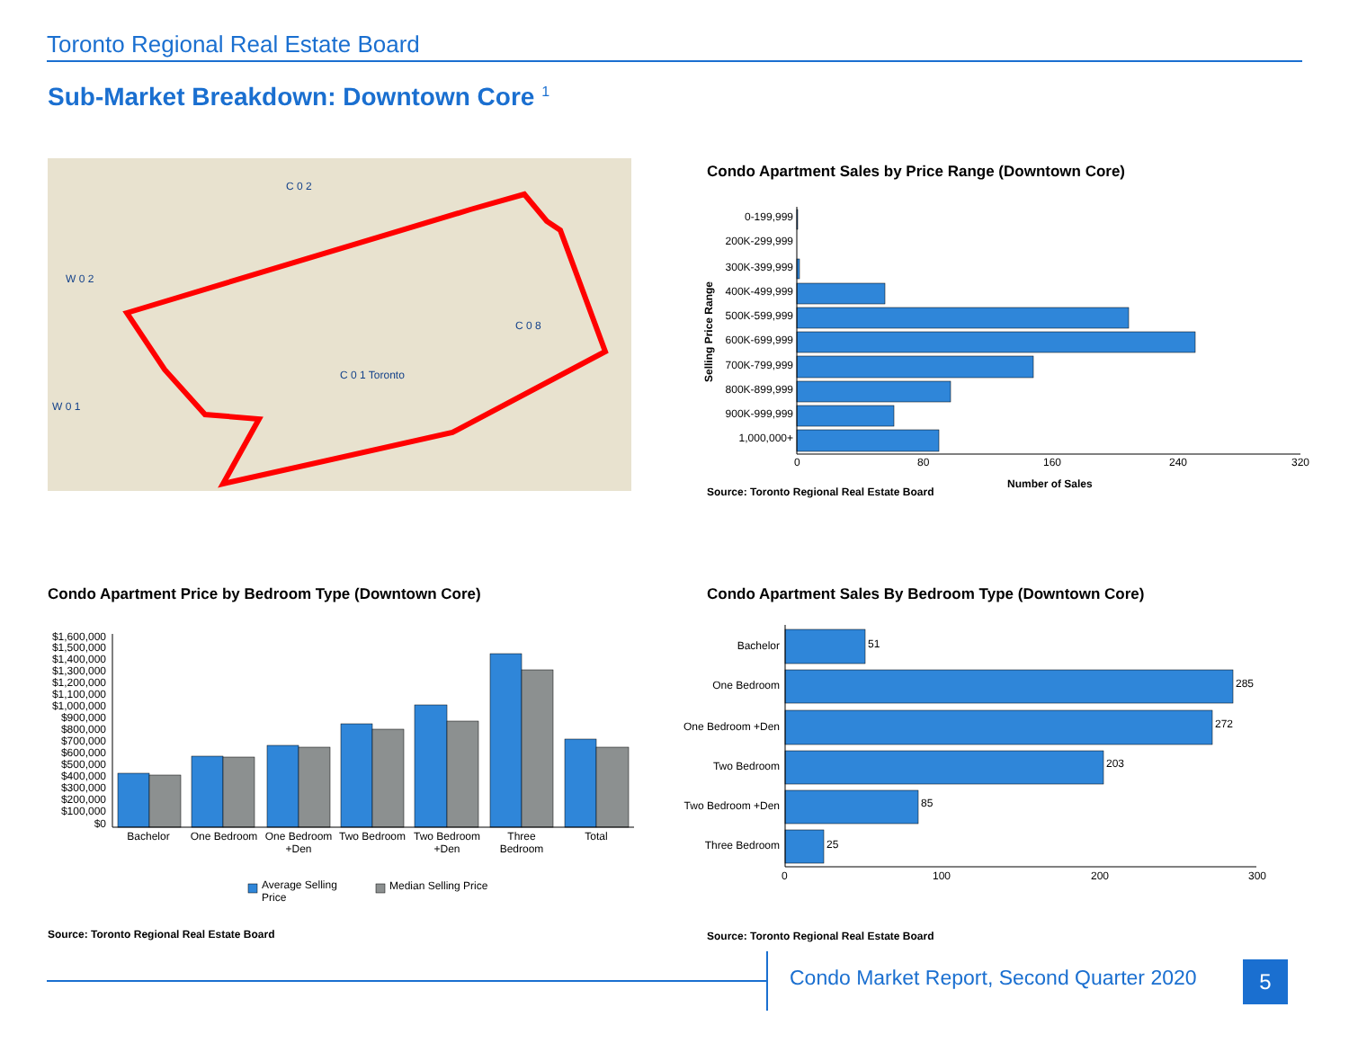Toronto Regional Real Estate Board
Sub-Market Breakdown: Downtown Core <sup>1</sup>
C 0 2
W 0 2
C 0 1 Toronto
C 0 8
W 0 1
Condo Apartment Sales by Price Range (Downtown Core)
0-199,999
200K-299,999
300K-399,999
400K-499,999
500K-599,999
600K-699,999
700K-799,999
800K-899,999
900K-999,999
1,000,000+
0
80
160
240
320
Number of Sales
Selling Price Range
Source: Toronto Regional Real Estate Board
Condo Apartment Price by Bedroom Type (Downtown Core)
$1,600,000
$1,500,000
$1,400,000
$1,300,000
$1,200,000
$1,100,000
$1,000,000
$900,000
$800,000
$700,000
$600,000
$500,000
$400,000
$300,000
$200,000
$100,000
$0
Bachelor
One Bedroom
One Bedroom
+Den
Two Bedroom
Two Bedroom
+Den
Three
Bedroom
Total
Average Selling
Price
Median Selling Price
Source: Toronto Regional Real Estate Board
Condo Apartment Sales By Bedroom Type (Downtown Core)
Bachelor
One Bedroom
One Bedroom +Den
Two Bedroom
Two Bedroom +Den
Three Bedroom
51
285
272
203
85
25
0
100
200
300
Source: Toronto Regional Real Estate Board
Condo Market Report, Second Quarter 2020
5